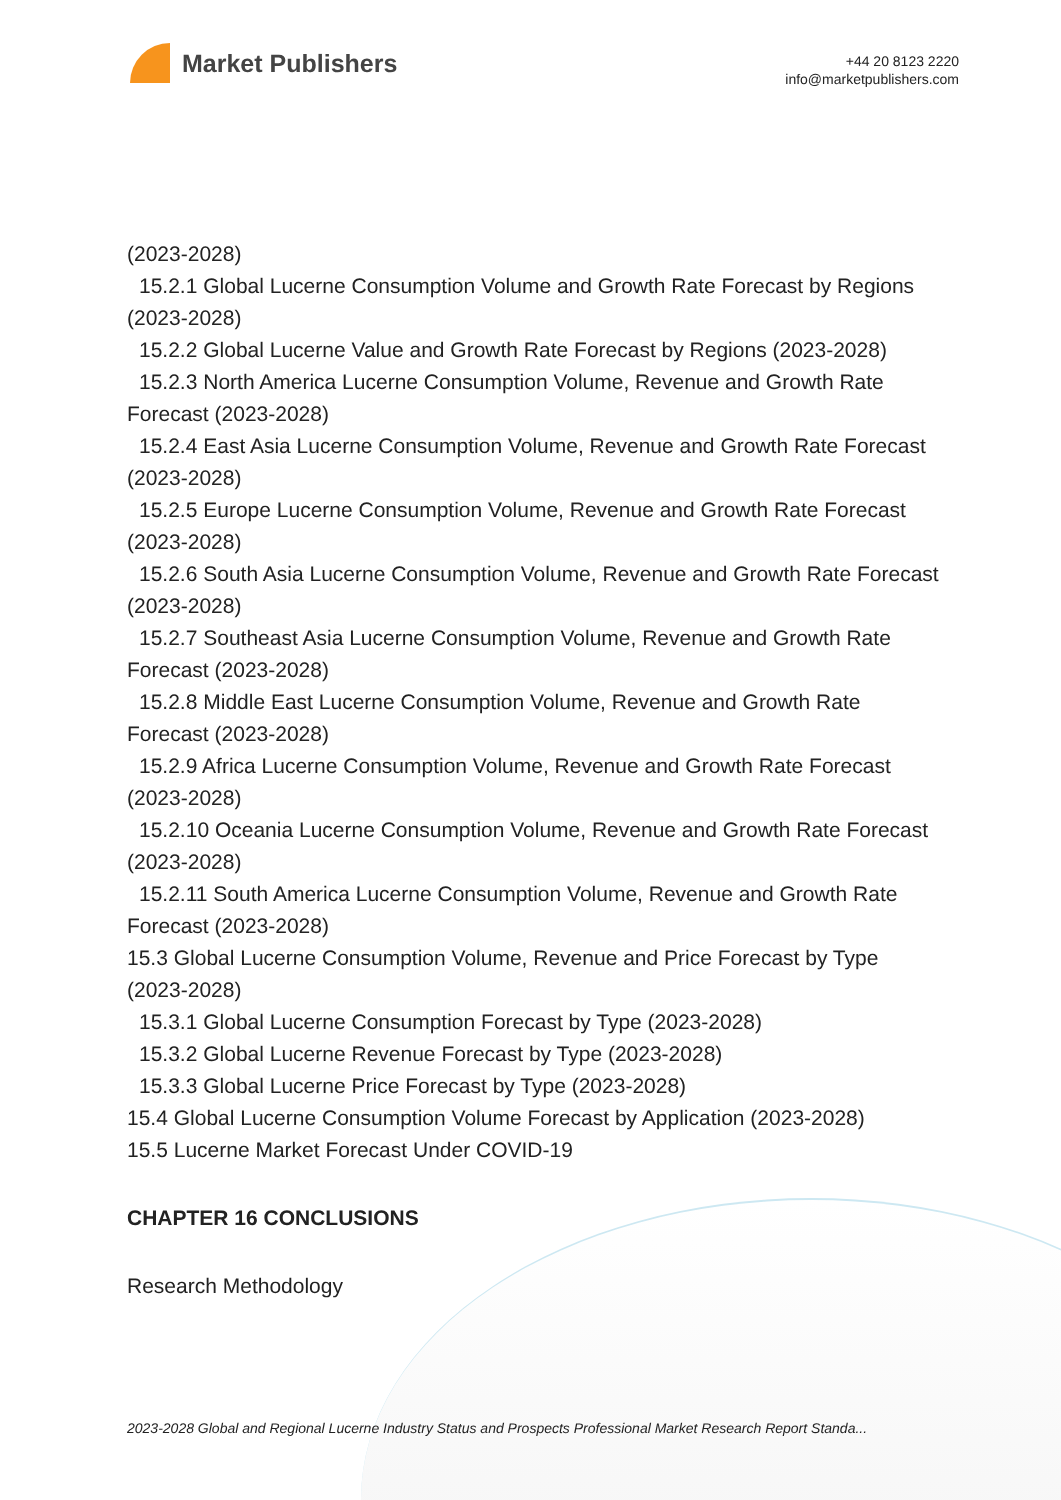Market Publishers
+44 20 8123 2220
info@marketpublishers.com
(2023-2028)
15.2.1 Global Lucerne Consumption Volume and Growth Rate Forecast by Regions
(2023-2028)
15.2.2 Global Lucerne Value and Growth Rate Forecast by Regions (2023-2028)
15.2.3 North America Lucerne Consumption Volume, Revenue and Growth Rate
Forecast (2023-2028)
15.2.4 East Asia Lucerne Consumption Volume, Revenue and Growth Rate Forecast
(2023-2028)
15.2.5 Europe Lucerne Consumption Volume, Revenue and Growth Rate Forecast
(2023-2028)
15.2.6 South Asia Lucerne Consumption Volume, Revenue and Growth Rate Forecast
(2023-2028)
15.2.7 Southeast Asia Lucerne Consumption Volume, Revenue and Growth Rate
Forecast (2023-2028)
15.2.8 Middle East Lucerne Consumption Volume, Revenue and Growth Rate
Forecast (2023-2028)
15.2.9 Africa Lucerne Consumption Volume, Revenue and Growth Rate Forecast
(2023-2028)
15.2.10 Oceania Lucerne Consumption Volume, Revenue and Growth Rate Forecast
(2023-2028)
15.2.11 South America Lucerne Consumption Volume, Revenue and Growth Rate
Forecast (2023-2028)
15.3 Global Lucerne Consumption Volume, Revenue and Price Forecast by Type
(2023-2028)
15.3.1 Global Lucerne Consumption Forecast by Type (2023-2028)
15.3.2 Global Lucerne Revenue Forecast by Type (2023-2028)
15.3.3 Global Lucerne Price Forecast by Type (2023-2028)
15.4 Global Lucerne Consumption Volume Forecast by Application (2023-2028)
15.5 Lucerne Market Forecast Under COVID-19
CHAPTER 16 CONCLUSIONS
Research Methodology
2023-2028 Global and Regional Lucerne Industry Status and Prospects Professional Market Research Report Standa...